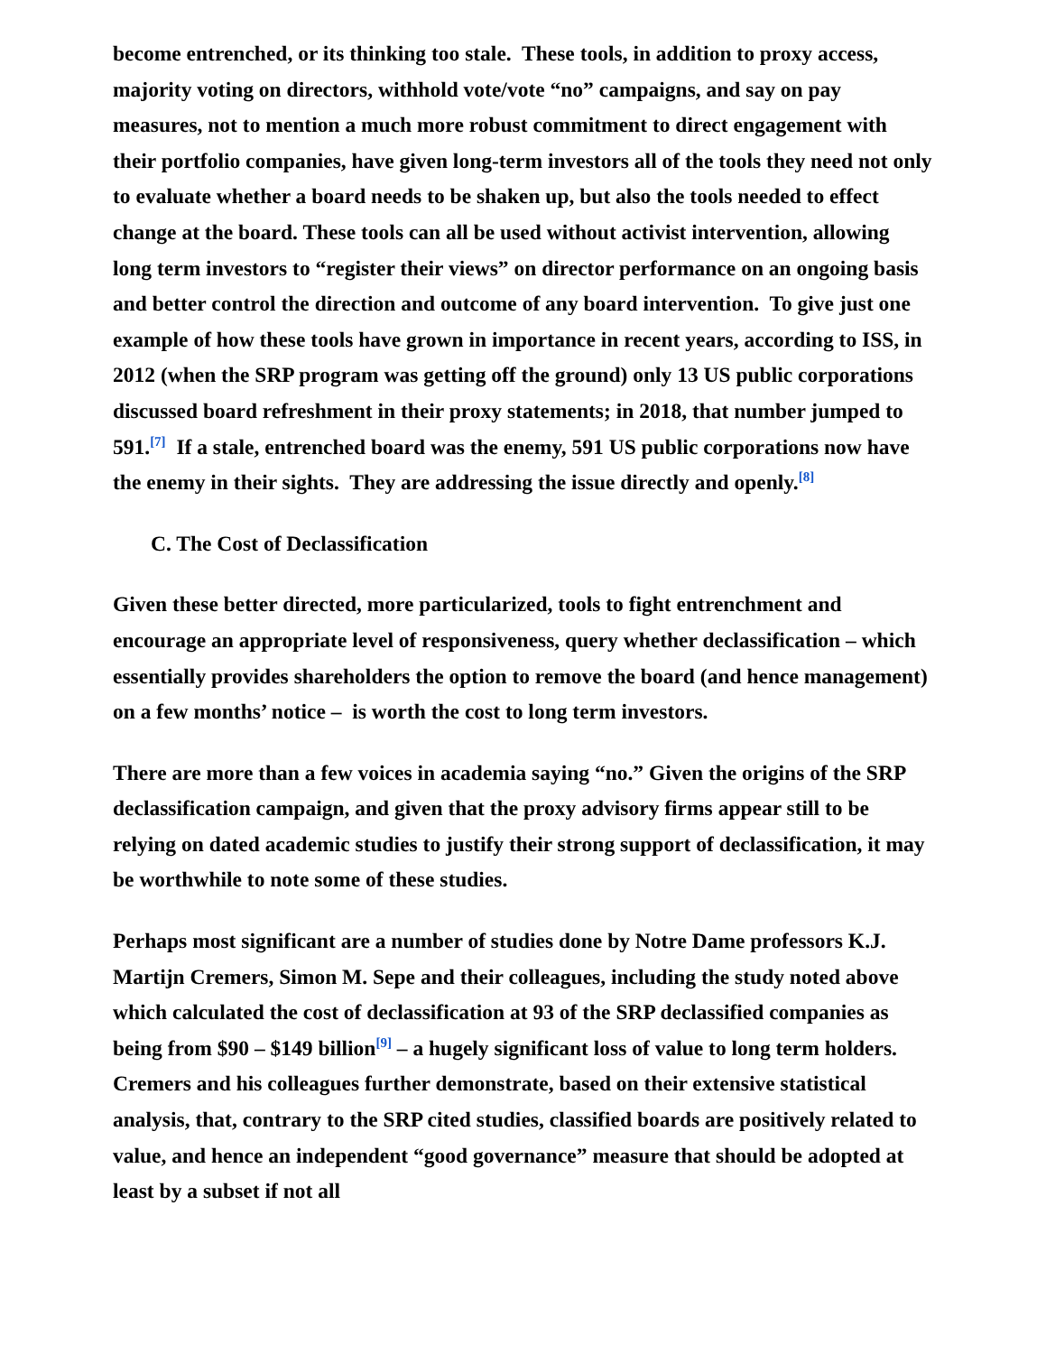become entrenched, or its thinking too stale. These tools, in addition to proxy access, majority voting on directors, withhold vote/vote “no” campaigns, and say on pay measures, not to mention a much more robust commitment to direct engagement with their portfolio companies, have given long-term investors all of the tools they need not only to evaluate whether a board needs to be shaken up, but also the tools needed to effect change at the board. These tools can all be used without activist intervention, allowing long term investors to “register their views” on director performance on an ongoing basis and better control the direction and outcome of any board intervention. To give just one example of how these tools have grown in importance in recent years, according to ISS, in 2012 (when the SRP program was getting off the ground) only 13 US public corporations discussed board refreshment in their proxy statements; in 2018, that number jumped to 591.<sup>[7]</sup> If a stale, entrenched board was the enemy, 591 US public corporations now have the enemy in their sights. They are addressing the issue directly and openly.<sup>[8]</sup>
C. The Cost of Declassification
Given these better directed, more particularized, tools to fight entrenchment and encourage an appropriate level of responsiveness, query whether declassification – which essentially provides shareholders the option to remove the board (and hence management) on a few months’ notice – is worth the cost to long term investors.
There are more than a few voices in academia saying “no.” Given the origins of the SRP declassification campaign, and given that the proxy advisory firms appear still to be relying on dated academic studies to justify their strong support of declassification, it may be worthwhile to note some of these studies.
Perhaps most significant are a number of studies done by Notre Dame professors K.J. Martijn Cremers, Simon M. Sepe and their colleagues, including the study noted above which calculated the cost of declassification at 93 of the SRP declassified companies as being from $90 – $149 billion<sup>[9]</sup> – a hugely significant loss of value to long term holders. Cremers and his colleagues further demonstrate, based on their extensive statistical analysis, that, contrary to the SRP cited studies, classified boards are positively related to value, and hence an independent “good governance” measure that should be adopted at least by a subset if not all